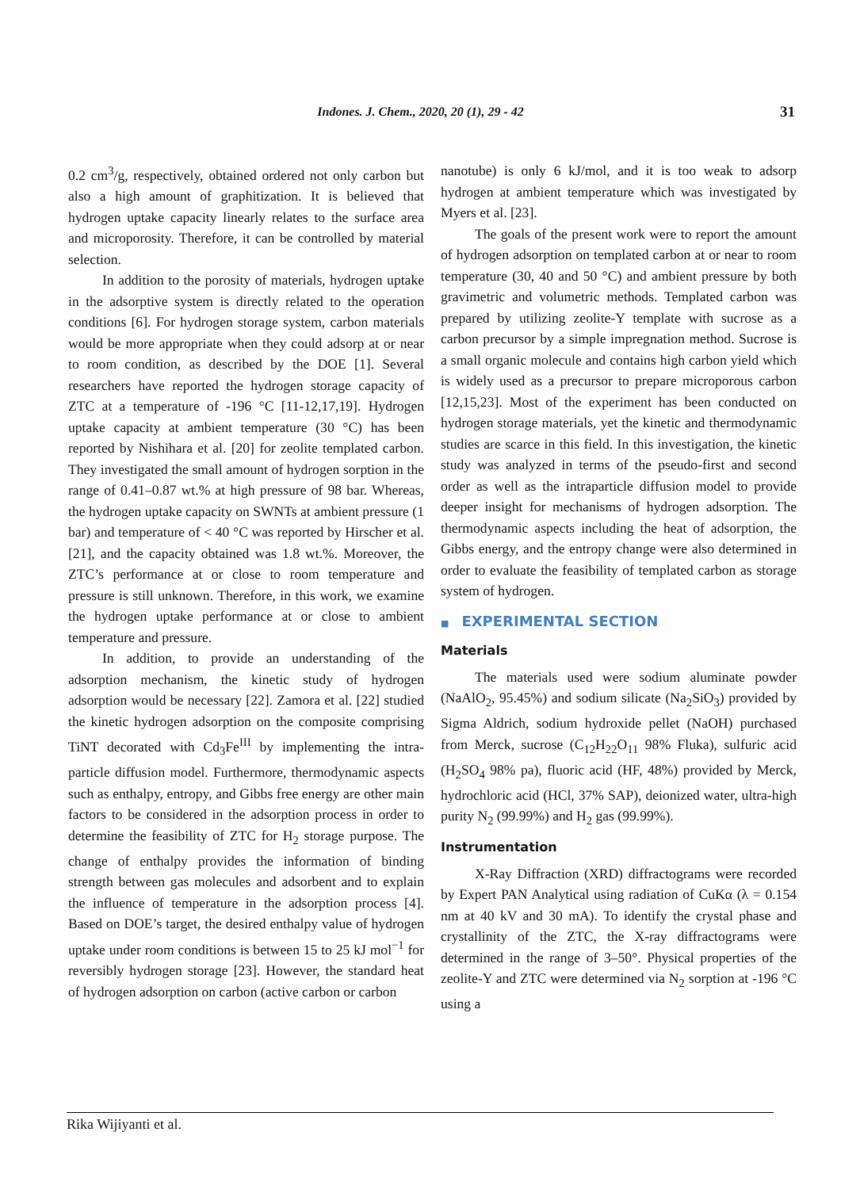Indones. J. Chem., 2020, 20 (1), 29 - 42
31
0.2 cm<sup>3</sup>/g, respectively, obtained ordered not only carbon but also a high amount of graphitization. It is believed that hydrogen uptake capacity linearly relates to the surface area and microporosity. Therefore, it can be controlled by material selection.
In addition to the porosity of materials, hydrogen uptake in the adsorptive system is directly related to the operation conditions [6]. For hydrogen storage system, carbon materials would be more appropriate when they could adsorp at or near to room condition, as described by the DOE [1]. Several researchers have reported the hydrogen storage capacity of ZTC at a temperature of -196 °C [11-12,17,19]. Hydrogen uptake capacity at ambient temperature (30 °C) has been reported by Nishihara et al. [20] for zeolite templated carbon. They investigated the small amount of hydrogen sorption in the range of 0.41–0.87 wt.% at high pressure of 98 bar. Whereas, the hydrogen uptake capacity on SWNTs at ambient pressure (1 bar) and temperature of < 40 °C was reported by Hirscher et al. [21], and the capacity obtained was 1.8 wt.%. Moreover, the ZTC’s performance at or close to room temperature and pressure is still unknown. Therefore, in this work, we examine the hydrogen uptake performance at or close to ambient temperature and pressure.
In addition, to provide an understanding of the adsorption mechanism, the kinetic study of hydrogen adsorption would be necessary [22]. Zamora et al. [22] studied the kinetic hydrogen adsorption on the composite comprising TiNT decorated with Cd<sub>3</sub>Fe<sup>III</sup> by implementing the intra-particle diffusion model. Furthermore, thermodynamic aspects such as enthalpy, entropy, and Gibbs free energy are other main factors to be considered in the adsorption process in order to determine the feasibility of ZTC for H<sub>2</sub> storage purpose. The change of enthalpy provides the information of binding strength between gas molecules and adsorbent and to explain the influence of temperature in the adsorption process [4]. Based on DOE’s target, the desired enthalpy value of hydrogen uptake under room conditions is between 15 to 25 kJ mol<sup>−1</sup> for reversibly hydrogen storage [23]. However, the standard heat of hydrogen adsorption on carbon (active carbon or carbon
nanotube) is only 6 kJ/mol, and it is too weak to adsorp hydrogen at ambient temperature which was investigated by Myers et al. [23].
The goals of the present work were to report the amount of hydrogen adsorption on templated carbon at or near to room temperature (30, 40 and 50 °C) and ambient pressure by both gravimetric and volumetric methods. Templated carbon was prepared by utilizing zeolite-Y template with sucrose as a carbon precursor by a simple impregnation method. Sucrose is a small organic molecule and contains high carbon yield which is widely used as a precursor to prepare microporous carbon [12,15,23]. Most of the experiment has been conducted on hydrogen storage materials, yet the kinetic and thermodynamic studies are scarce in this field. In this investigation, the kinetic study was analyzed in terms of the pseudo-first and second order as well as the intraparticle diffusion model to provide deeper insight for mechanisms of hydrogen adsorption. The thermodynamic aspects including the heat of adsorption, the Gibbs energy, and the entropy change were also determined in order to evaluate the feasibility of templated carbon as storage system of hydrogen.
■ EXPERIMENTAL SECTION
Materials
The materials used were sodium aluminate powder (NaAlO<sub>2</sub>, 95.45%) and sodium silicate (Na<sub>2</sub>SiO<sub>3</sub>) provided by Sigma Aldrich, sodium hydroxide pellet (NaOH) purchased from Merck, sucrose (C<sub>12</sub>H<sub>22</sub>O<sub>11</sub> 98% Fluka), sulfuric acid (H<sub>2</sub>SO<sub>4</sub> 98% pa), fluoric acid (HF, 48%) provided by Merck, hydrochloric acid (HCl, 37% SAP), deionized water, ultra-high purity N<sub>2</sub> (99.99%) and H<sub>2</sub> gas (99.99%).
Instrumentation
X-Ray Diffraction (XRD) diffractograms were recorded by Expert PAN Analytical using radiation of CuKα (λ = 0.154 nm at 40 kV and 30 mA). To identify the crystal phase and crystallinity of the ZTC, the X-ray diffractograms were determined in the range of 3–50°. Physical properties of the zeolite-Y and ZTC were determined via N<sub>2</sub> sorption at -196 °C using a
Rika Wijiyanti et al.